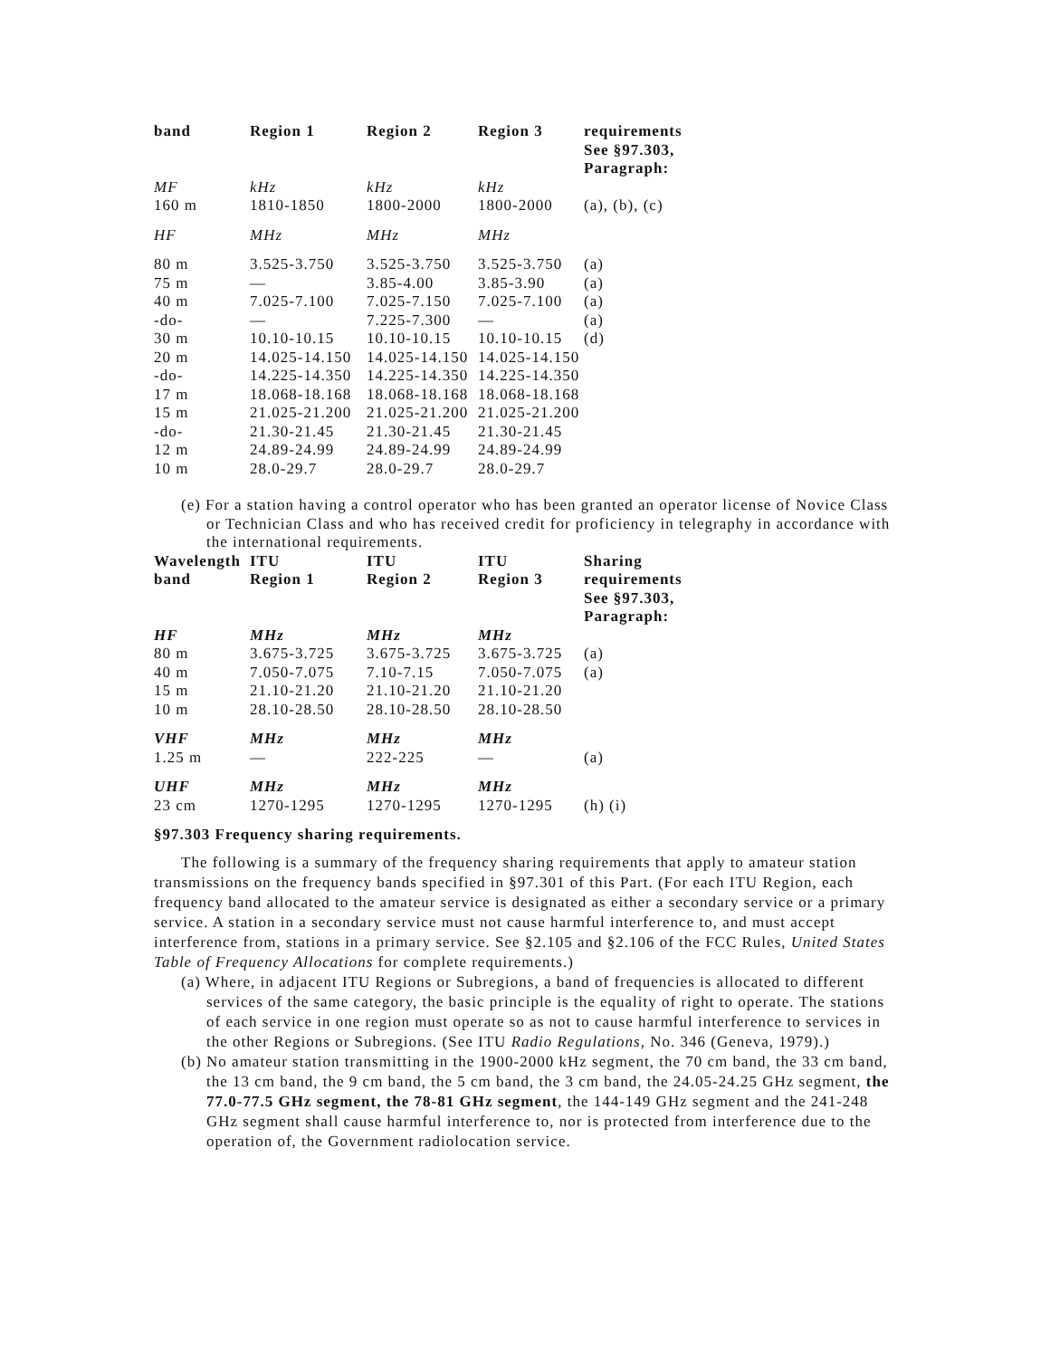| band | Region 1 | Region 2 | Region 3 | requirements See §97.303, Paragraph: |
| --- | --- | --- | --- | --- |
| MF | kHz | kHz | kHz | |
| 160 m | 1810-1850 | 1800-2000 | 1800-2000 | (a), (b), (c) |
| HF | MHz | MHz | MHz | |
| 80 m | 3.525-3.750 | 3.525-3.750 | 3.525-3.750 | (a) |
| 75 m | — | 3.85-4.00 | 3.85-3.90 | (a) |
| 40 m | 7.025-7.100 | 7.025-7.150 | 7.025-7.100 | (a) |
| -do- | — | 7.225-7.300 | — | (a) |
| 30 m | 10.10-10.15 | 10.10-10.15 | 10.10-10.15 | (d) |
| 20 m | 14.025-14.150 | 14.025-14.150 | 14.025-14.150 | |
| -do- | 14.225-14.350 | 14.225-14.350 | 14.225-14.350 | |
| 17 m | 18.068-18.168 | 18.068-18.168 | 18.068-18.168 | |
| 15 m | 21.025-21.200 | 21.025-21.200 | 21.025-21.200 | |
| -do- | 21.30-21.45 | 21.30-21.45 | 21.30-21.45 | |
| 12 m | 24.89-24.99 | 24.89-24.99 | 24.89-24.99 | |
| 10 m | 28.0-29.7 | 28.0-29.7 | 28.0-29.7 | |
(e) For a station having a control operator who has been granted an operator license of Novice Class or Technician Class and who has received credit for proficiency in telegraphy in accordance with the international requirements.
| Wavelength band | ITU Region 1 | ITU Region 2 | ITU Region 3 | Sharing requirements See §97.303, Paragraph: |
| --- | --- | --- | --- | --- |
| HF | MHz | MHz | MHz | |
| 80 m | 3.675-3.725 | 3.675-3.725 | 3.675-3.725 | (a) |
| 40 m | 7.050-7.075 | 7.10-7.15 | 7.050-7.075 | (a) |
| 15 m | 21.10-21.20 | 21.10-21.20 | 21.10-21.20 | |
| 10 m | 28.10-28.50 | 28.10-28.50 | 28.10-28.50 | |
| VHF | MHz | MHz | MHz | |
| 1.25 m | — | 222-225 | — | (a) |
| UHF | MHz | MHz | MHz | |
| 23 cm | 1270-1295 | 1270-1295 | 1270-1295 | (h) (i) |
§97.303 Frequency sharing requirements.
The following is a summary of the frequency sharing requirements that apply to amateur station transmissions on the frequency bands specified in §97.301 of this Part. (For each ITU Region, each frequency band allocated to the amateur service is designated as either a secondary service or a primary service. A station in a secondary service must not cause harmful interference to, and must accept interference from, stations in a primary service. See §2.105 and §2.106 of the FCC Rules, United States Table of Frequency Allocations for complete requirements.)
(a) Where, in adjacent ITU Regions or Subregions, a band of frequencies is allocated to different services of the same category, the basic principle is the equality of right to operate. The stations of each service in one region must operate so as not to cause harmful interference to services in the other Regions or Subregions. (See ITU Radio Regulations, No. 346 (Geneva, 1979).)
(b) No amateur station transmitting in the 1900-2000 kHz segment, the 70 cm band, the 33 cm band, the 13 cm band, the 9 cm band, the 5 cm band, the 3 cm band, the 24.05-24.25 GHz segment, the 77.0-77.5 GHz segment, the 78-81 GHz segment, the 144-149 GHz segment and the 241-248 GHz segment shall cause harmful interference to, nor is protected from interference due to the operation of, the Government radiolocation service.